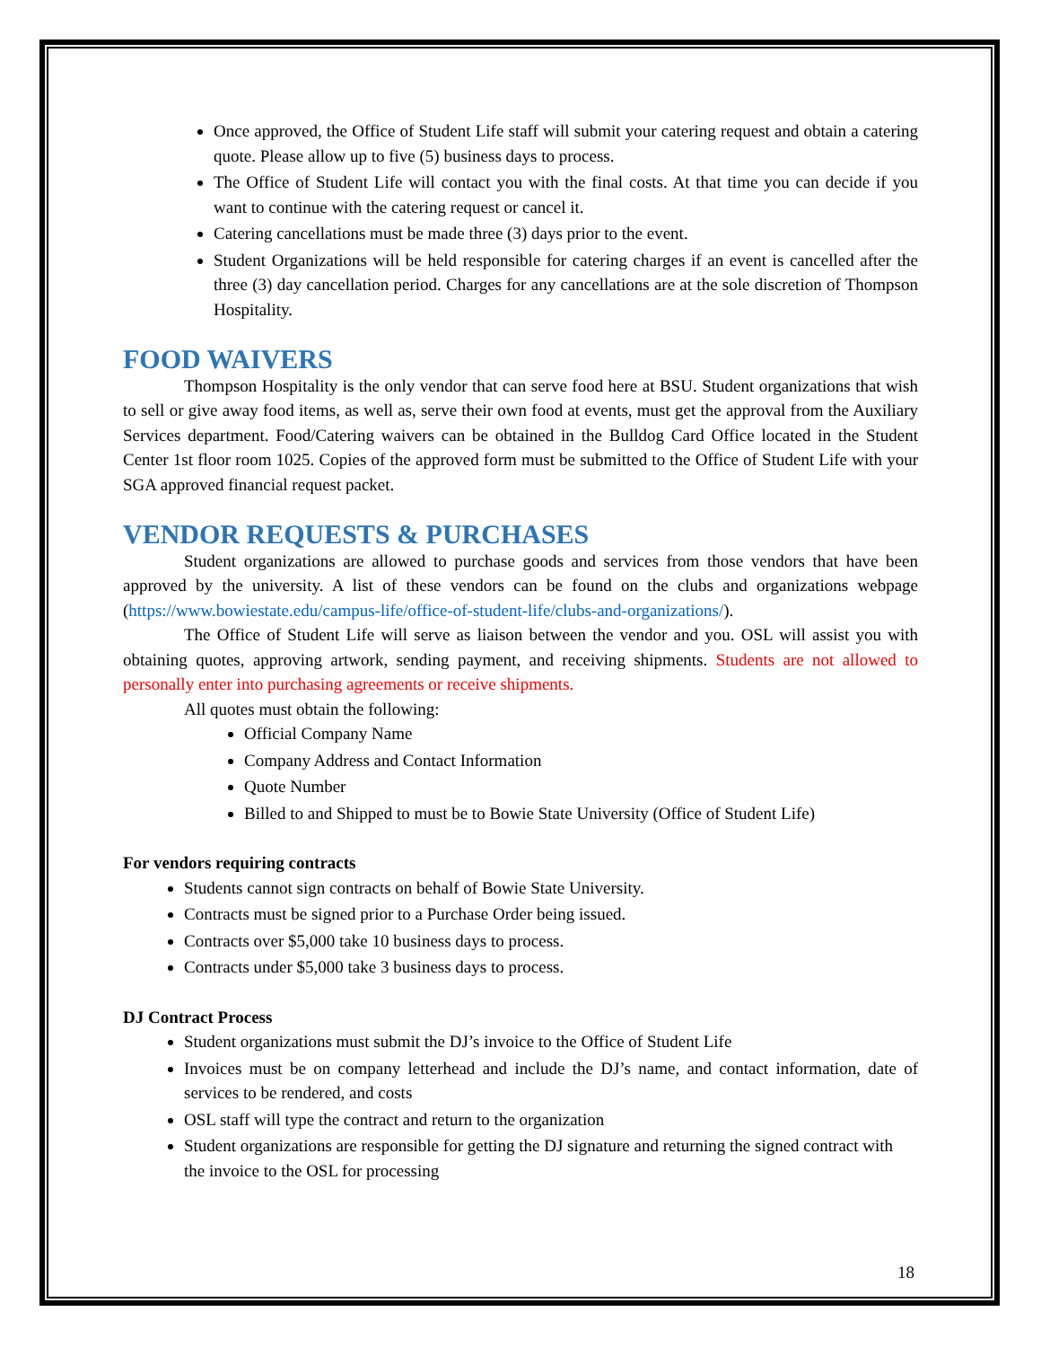Once approved, the Office of Student Life staff will submit your catering request and obtain a catering quote. Please allow up to five (5) business days to process.
The Office of Student Life will contact you with the final costs. At that time you can decide if you want to continue with the catering request or cancel it.
Catering cancellations must be made three (3) days prior to the event.
Student Organizations will be held responsible for catering charges if an event is cancelled after the three (3) day cancellation period. Charges for any cancellations are at the sole discretion of Thompson Hospitality.
FOOD WAIVERS
Thompson Hospitality is the only vendor that can serve food here at BSU. Student organizations that wish to sell or give away food items, as well as, serve their own food at events, must get the approval from the Auxiliary Services department. Food/Catering waivers can be obtained in the Bulldog Card Office located in the Student Center 1st floor room 1025. Copies of the approved form must be submitted to the Office of Student Life with your SGA approved financial request packet.
VENDOR REQUESTS & PURCHASES
Student organizations are allowed to purchase goods and services from those vendors that have been approved by the university. A list of these vendors can be found on the clubs and organizations webpage (https://www.bowiestate.edu/campus-life/office-of-student-life/clubs-and-organizations/).
The Office of Student Life will serve as liaison between the vendor and you. OSL will assist you with obtaining quotes, approving artwork, sending payment, and receiving shipments. Students are not allowed to personally enter into purchasing agreements or receive shipments.
All quotes must obtain the following:
Official Company Name
Company Address and Contact Information
Quote Number
Billed to and Shipped to must be to Bowie State University (Office of Student Life)
For vendors requiring contracts
Students cannot sign contracts on behalf of Bowie State University.
Contracts must be signed prior to a Purchase Order being issued.
Contracts over $5,000 take 10 business days to process.
Contracts under $5,000 take 3 business days to process.
DJ Contract Process
Student organizations must submit the DJ’s invoice to the Office of Student Life
Invoices must be on company letterhead and include the DJ’s name, and contact information, date of services to be rendered, and costs
OSL staff will type the contract and return to the organization
Student organizations are responsible for getting the DJ signature and returning the signed contract with the invoice to the OSL for processing
18